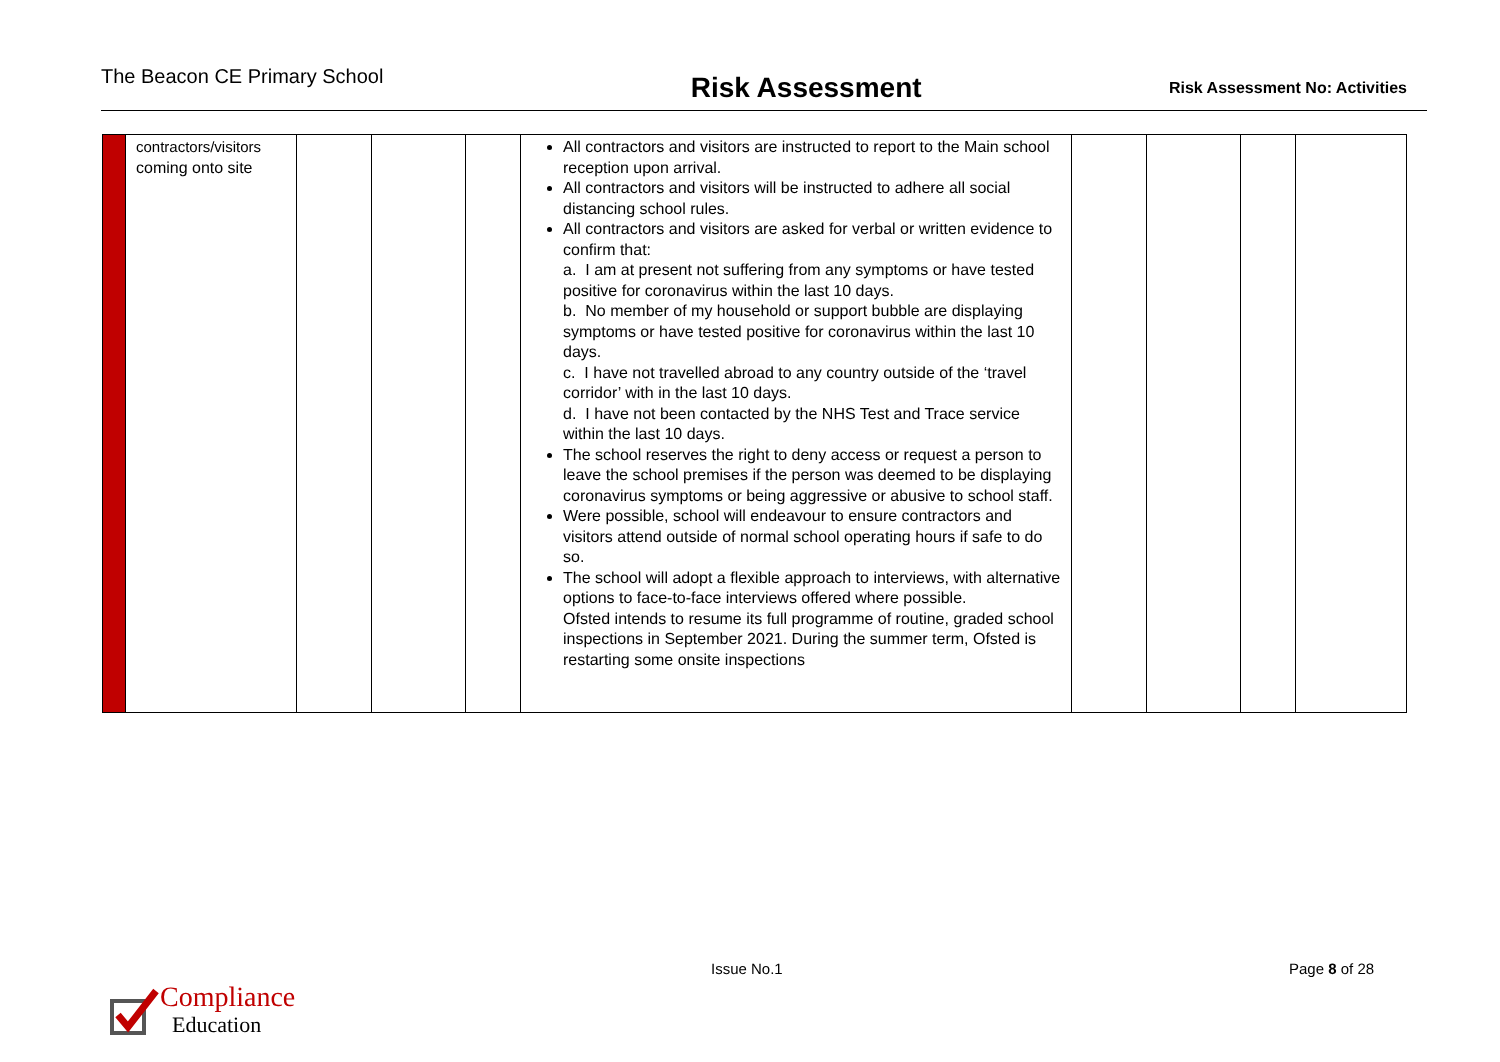The Beacon CE Primary School
Risk Assessment
Risk Assessment No: Activities
| | contractors/visitors coming onto site | | | | All contractors and visitors are instructed to report to the Main school reception upon arrival. All contractors and visitors will be instructed to adhere all social distancing school rules. All contractors and visitors are asked for verbal or written evidence to confirm that: a. I am at present not suffering from any symptoms or have tested positive for coronavirus within the last 10 days. b. No member of my household or support bubble are displaying symptoms or have tested positive for coronavirus within the last 10 days. c. I have not travelled abroad to any country outside of the ‘travel corridor’ with in the last 10 days. d. I have not been contacted by the NHS Test and Trace service within the last 10 days. The school reserves the right to deny access or request a person to leave the school premises if the person was deemed to be displaying coronavirus symptoms or being aggressive or abusive to school staff. Were possible, school will endeavour to ensure contractors and visitors attend outside of normal school operating hours if safe to do so. The school will adopt a flexible approach to interviews, with alternative options to face-to-face interviews offered where possible. Ofsted intends to resume its full programme of routine, graded school inspections in September 2021. During the summer term, Ofsted is restarting some onsite inspections | | | | |
Compliance
Education
Issue No.1 Page 8 of 28